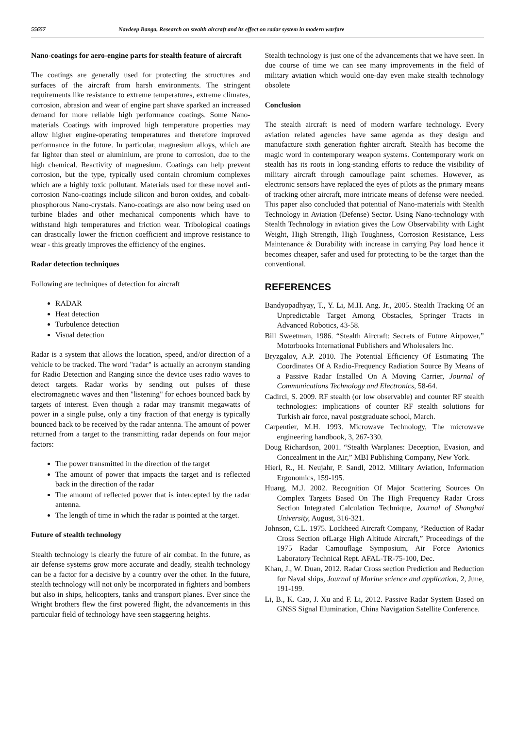55657 Navdeep Banga, Research on stealth aircraft and its effect on radar system in modern warfare
Nano-coatings for aero-engine parts for stealth feature of aircraft
The coatings are generally used for protecting the structures and surfaces of the aircraft from harsh environments. The stringent requirements like resistance to extreme temperatures, extreme climates, corrosion, abrasion and wear of engine part shave sparked an increased demand for more reliable high performance coatings. Some Nano-materials Coatings with improved high temperature properties may allow higher engine-operating temperatures and therefore improved performance in the future. In particular, magnesium alloys, which are far lighter than steel or aluminium, are prone to corrosion, due to the high chemical. Reactivity of magnesium. Coatings can help prevent corrosion, but the type, typically used contain chromium complexes which are a highly toxic pollutant. Materials used for these novel anti-corrosion Nano-coatings include silicon and boron oxides, and cobalt-phosphorous Nano-crystals. Nano-coatings are also now being used on turbine blades and other mechanical components which have to withstand high temperatures and friction wear. Tribological coatings can drastically lower the friction coefficient and improve resistance to wear - this greatly improves the efficiency of the engines.
Radar detection techniques
Following are techniques of detection for aircraft
RADAR
Heat detection
Turbulence detection
Visual detection
Radar is a system that allows the location, speed, and/or direction of a vehicle to be tracked. The word "radar" is actually an acronym standing for Radio Detection and Ranging since the device uses radio waves to detect targets. Radar works by sending out pulses of these electromagnetic waves and then "listening" for echoes bounced back by targets of interest. Even though a radar may transmit megawatts of power in a single pulse, only a tiny fraction of that energy is typically bounced back to be received by the radar antenna. The amount of power returned from a target to the transmitting radar depends on four major factors:
The power transmitted in the direction of the target
The amount of power that impacts the target and is reflected back in the direction of the radar
The amount of reflected power that is intercepted by the radar antenna.
The length of time in which the radar is pointed at the target.
Future of stealth technology
Stealth technology is clearly the future of air combat. In the future, as air defense systems grow more accurate and deadly, stealth technology can be a factor for a decisive by a country over the other. In the future, stealth technology will not only be incorporated in fighters and bombers but also in ships, helicopters, tanks and transport planes. Ever since the Wright brothers flew the first powered flight, the advancements in this particular field of technology have seen staggering heights.
Stealth technology is just one of the advancements that we have seen. In due course of time we can see many improvements in the field of military aviation which would one-day even make stealth technology obsolete
Conclusion
The stealth aircraft is need of modern warfare technology. Every aviation related agencies have same agenda as they design and manufacture sixth generation fighter aircraft. Stealth has become the magic word in contemporary weapon systems. Contemporary work on stealth has its roots in long-standing efforts to reduce the visibility of military aircraft through camouflage paint schemes. However, as electronic sensors have replaced the eyes of pilots as the primary means of tracking other aircraft, more intricate means of defense were needed. This paper also concluded that potential of Nano-materials with Stealth Technology in Aviation (Defense) Sector. Using Nano-technology with Stealth Technology in aviation gives the Low Observability with Light Weight, High Strength, High Toughness, Corrosion Resistance, Less Maintenance & Durability with increase in carrying Pay load hence it becomes cheaper, safer and used for protecting to be the target than the conventional.
REFERENCES
Bandyopadhyay, T., Y. Li, M.H. Ang. Jr., 2005. Stealth Tracking Of an Unpredictable Target Among Obstacles, Springer Tracts in Advanced Robotics, 43-58.
Bill Sweetman, 1986. “Stealth Aircraft: Secrets of Future Airpower,” Motorbooks International Publishers and Wholesalers Inc.
Bryzgalov, A.P. 2010. The Potential Efficiency Of Estimating The Coordinates Of A Radio-Frequency Radiation Source By Means of a Passive Radar Installed On A Moving Carrier, Journal of Communications Technology and Electronics, 58-64.
Cadirci, S. 2009. RF stealth (or low observable) and counter RF stealth technologies: implications of counter RF stealth solutions for Turkish air force, naval postgraduate school, March.
Carpentier, M.H. 1993. Microwave Technology, The microwave engineering handbook, 3, 267-330.
Doug Richardson, 2001. “Stealth Warplanes: Deception, Evasion, and Concealment in the Air,” MBI Publishing Company, New York.
Hierl, R., H. Neujahr, P. Sandl, 2012. Military Aviation, Information Ergonomics, 159-195.
Huang, M.J. 2002. Recognition Of Major Scattering Sources On Complex Targets Based On The High Frequency Radar Cross Section Integrated Calculation Technique, Journal of Shanghai University, August, 316-321.
Johnson, C.L. 1975. Lockheed Aircraft Company, “Reduction of Radar Cross Section ofLarge High Altitude Aircraft,” Proceedings of the 1975 Radar Camouflage Symposium, Air Force Avionics Laboratory Technical Rept. AFAL-TR-75-100, Dec.
Khan, J., W. Duan, 2012. Radar Cross section Prediction and Reduction for Naval ships, Journal of Marine science and application, 2, June, 191-199.
Li, B., K. Cao, J. Xu and F. Li, 2012. Passive Radar System Based on GNSS Signal Illumination, China Navigation Satellite Conference.